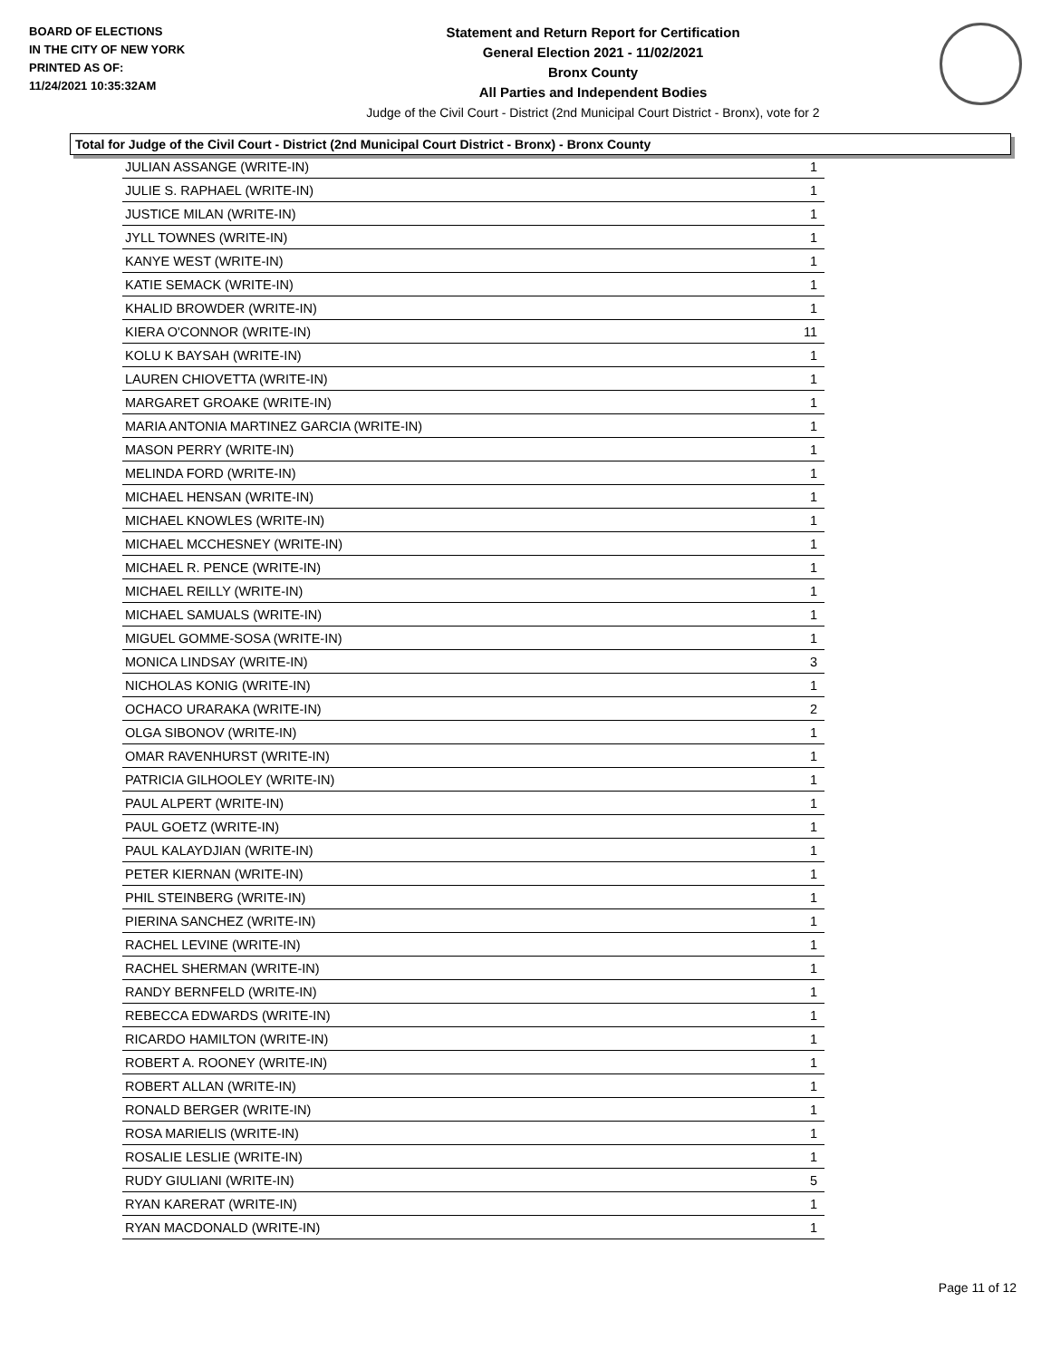BOARD OF ELECTIONS
IN THE CITY OF NEW YORK
PRINTED AS OF:
11/24/2021 10:35:32AM
Statement and Return Report for Certification
General Election 2021 - 11/02/2021
Bronx County
All Parties and Independent Bodies
Judge of the Civil Court - District (2nd Municipal Court District - Bronx), vote for 2
Total for Judge of the Civil Court - District (2nd Municipal Court District - Bronx) - Bronx County
| JULIAN ASSANGE (WRITE-IN) | 1 |
| JULIE S. RAPHAEL (WRITE-IN) | 1 |
| JUSTICE MILAN (WRITE-IN) | 1 |
| JYLL TOWNES (WRITE-IN) | 1 |
| KANYE WEST (WRITE-IN) | 1 |
| KATIE SEMACK (WRITE-IN) | 1 |
| KHALID BROWDER (WRITE-IN) | 1 |
| KIERA O'CONNOR (WRITE-IN) | 11 |
| KOLU K BAYSAH (WRITE-IN) | 1 |
| LAUREN CHIOVETTA (WRITE-IN) | 1 |
| MARGARET GROAKE (WRITE-IN) | 1 |
| MARIA ANTONIA MARTINEZ GARCIA (WRITE-IN) | 1 |
| MASON PERRY (WRITE-IN) | 1 |
| MELINDA FORD (WRITE-IN) | 1 |
| MICHAEL HENSAN (WRITE-IN) | 1 |
| MICHAEL KNOWLES (WRITE-IN) | 1 |
| MICHAEL MCCHESNEY (WRITE-IN) | 1 |
| MICHAEL R. PENCE (WRITE-IN) | 1 |
| MICHAEL REILLY (WRITE-IN) | 1 |
| MICHAEL SAMUALS (WRITE-IN) | 1 |
| MIGUEL GOMME-SOSA (WRITE-IN) | 1 |
| MONICA LINDSAY (WRITE-IN) | 3 |
| NICHOLAS KONIG (WRITE-IN) | 1 |
| OCHACO URARAKA (WRITE-IN) | 2 |
| OLGA SIBONOV (WRITE-IN) | 1 |
| OMAR RAVENHURST (WRITE-IN) | 1 |
| PATRICIA GILHOOLEY (WRITE-IN) | 1 |
| PAUL ALPERT (WRITE-IN) | 1 |
| PAUL GOETZ (WRITE-IN) | 1 |
| PAUL KALAYDJIAN (WRITE-IN) | 1 |
| PETER KIERNAN (WRITE-IN) | 1 |
| PHIL STEINBERG (WRITE-IN) | 1 |
| PIERINA SANCHEZ (WRITE-IN) | 1 |
| RACHEL LEVINE (WRITE-IN) | 1 |
| RACHEL SHERMAN (WRITE-IN) | 1 |
| RANDY BERNFELD (WRITE-IN) | 1 |
| REBECCA EDWARDS (WRITE-IN) | 1 |
| RICARDO HAMILTON (WRITE-IN) | 1 |
| ROBERT A. ROONEY (WRITE-IN) | 1 |
| ROBERT ALLAN (WRITE-IN) | 1 |
| RONALD BERGER (WRITE-IN) | 1 |
| ROSA MARIELIS (WRITE-IN) | 1 |
| ROSALIE LESLIE (WRITE-IN) | 1 |
| RUDY GIULIANI (WRITE-IN) | 5 |
| RYAN KARERAT (WRITE-IN) | 1 |
| RYAN MACDONALD (WRITE-IN) | 1 |
Page 11 of 12